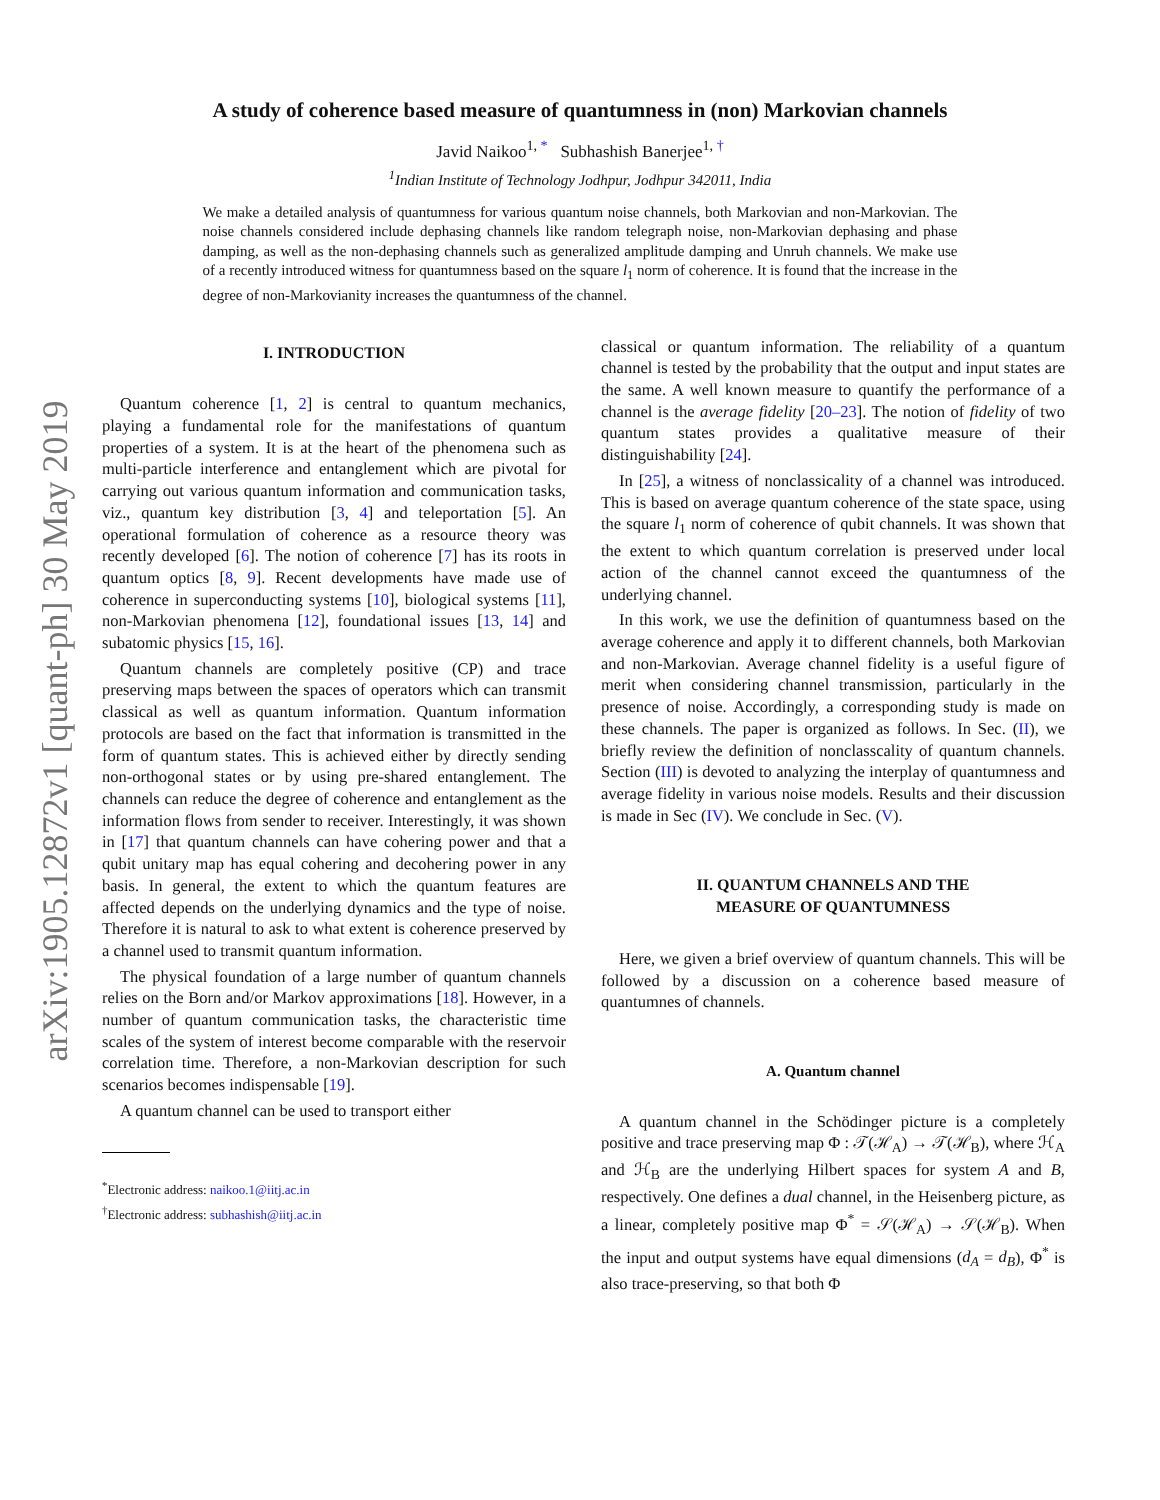arXiv:1905.12872v1 [quant-ph] 30 May 2019
A study of coherence based measure of quantumness in (non) Markovian channels
Javid Naikoo<sup>1, *</sup> Subhashish Banerjee<sup>1, †</sup>
<sup>1</sup> Indian Institute of Technology Jodhpur, Jodhpur 342011, India
We make a detailed analysis of quantumness for various quantum noise channels, both Markovian and non-Markovian. The noise channels considered include dephasing channels like random telegraph noise, non-Markovian dephasing and phase damping, as well as the non-dephasing channels such as generalized amplitude damping and Unruh channels. We make use of a recently introduced witness for quantumness based on the square l<sub>1</sub> norm of coherence. It is found that the increase in the degree of non-Markovianity increases the quantumness of the channel.
I. INTRODUCTION
Quantum coherence [1, 2] is central to quantum mechanics, playing a fundamental role for the manifestations of quantum properties of a system. It is at the heart of the phenomena such as multi-particle interference and entanglement which are pivotal for carrying out various quantum information and communication tasks, viz., quantum key distribution [3, 4] and teleportation [5]. An operational formulation of coherence as a resource theory was recently developed [6]. The notion of coherence [7] has its roots in quantum optics [8, 9]. Recent developments have made use of coherence in superconducting systems [10], biological systems [11], non-Markovian phenomena [12], foundational issues [13, 14] and subatomic physics [15, 16].
Quantum channels are completely positive (CP) and trace preserving maps between the spaces of operators which can transmit classical as well as quantum information. Quantum information protocols are based on the fact that information is transmitted in the form of quantum states. This is achieved either by directly sending non-orthogonal states or by using pre-shared entanglement. The channels can reduce the degree of coherence and entanglement as the information flows from sender to receiver. Interestingly, it was shown in [17] that quantum channels can have cohering power and that a qubit unitary map has equal cohering and decohering power in any basis. In general, the extent to which the quantum features are affected depends on the underlying dynamics and the type of noise. Therefore it is natural to ask to what extent is coherence preserved by a channel used to transmit quantum information.
The physical foundation of a large number of quantum channels relies on the Born and/or Markov approximations [18]. However, in a number of quantum communication tasks, the characteristic time scales of the system of interest become comparable with the reservoir correlation time. Therefore, a non-Markovian description for such scenarios becomes indispensable [19].
A quantum channel can be used to transport either
<sup>*</sup> Electronic address: naikoo.1@iitj.ac.in
<sup>†</sup> Electronic address: subhashish@iitj.ac.in
classical or quantum information. The reliability of a quantum channel is tested by the probability that the output and input states are the same. A well known measure to quantify the performance of a channel is the average fidelity [20–23]. The notion of fidelity of two quantum states provides a qualitative measure of their distinguishability [24].
In [25], a witness of nonclassicality of a channel was introduced. This is based on average quantum coherence of the state space, using the square l<sub>1</sub> norm of coherence of qubit channels. It was shown that the extent to which quantum correlation is preserved under local action of the channel cannot exceed the quantumness of the underlying channel.
In this work, we use the definition of quantumness based on the average coherence and apply it to different channels, both Markovian and non-Markovian. Average channel fidelity is a useful figure of merit when considering channel transmission, particularly in the presence of noise. Accordingly, a corresponding study is made on these channels. The paper is organized as follows. In Sec. (II), we briefly review the definition of nonclasscality of quantum channels. Section (III) is devoted to analyzing the interplay of quantumness and average fidelity in various noise models. Results and their discussion is made in Sec (IV). We conclude in Sec. (V).
II. QUANTUM CHANNELS AND THE
MEASURE OF QUANTUMNESS
Here, we given a brief overview of quantum channels. This will be followed by a discussion on a coherence based measure of quantumnes of channels.
A. Quantum channel
A quantum channel in the Schödinger picture is a completely positive and trace preserving map Φ : 𝒯(ℋ<sub>A</sub>) → 𝒯(ℋ<sub>B</sub>), where ℋ<sub>A</sub> and ℋ<sub>B</sub> are the underlying Hilbert spaces for system A and B, respectively. One defines a dual channel, in the Heisenberg picture, as a linear, completely positive map Φ<sup>*</sup> = 𝒮(ℋ<sub>A</sub>) → 𝒮(ℋ<sub>B</sub>). When the input and output systems have equal dimensions (d<sub>A</sub> = d<sub>B</sub>), Φ<sup>*</sup> is also trace-preserving, so that both Φ